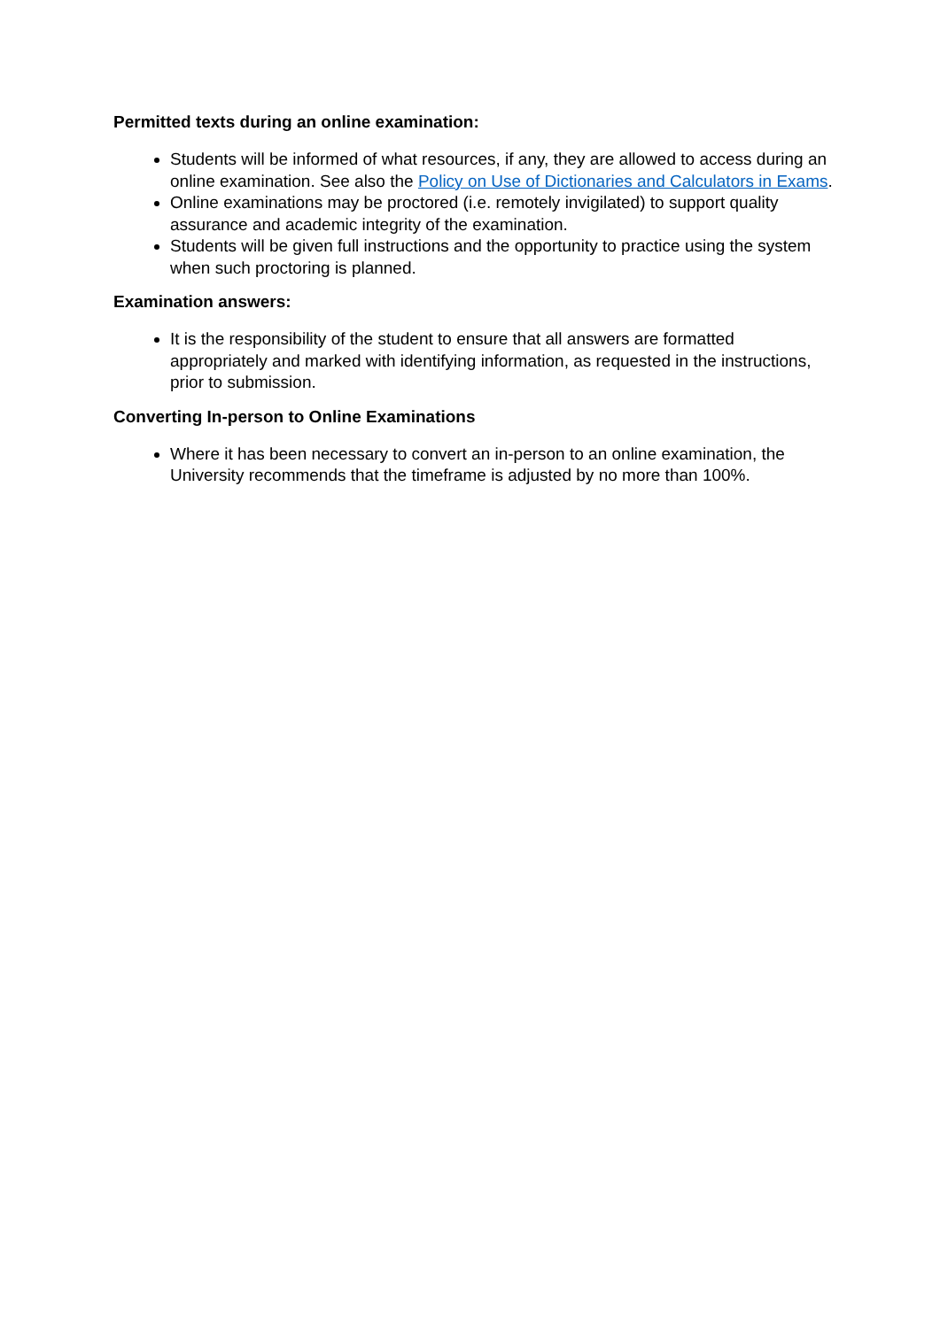Permitted texts during an online examination:
Students will be informed of what resources, if any, they are allowed to access during an online examination. See also the Policy on Use of Dictionaries and Calculators in Exams.
Online examinations may be proctored (i.e. remotely invigilated) to support quality assurance and academic integrity of the examination.
Students will be given full instructions and the opportunity to practice using the system when such proctoring is planned.
Examination answers:
It is the responsibility of the student to ensure that all answers are formatted appropriately and marked with identifying information, as requested in the instructions, prior to submission.
Converting In-person to Online Examinations
Where it has been necessary to convert an in-person to an online examination, the University recommends that the timeframe is adjusted by no more than 100%.